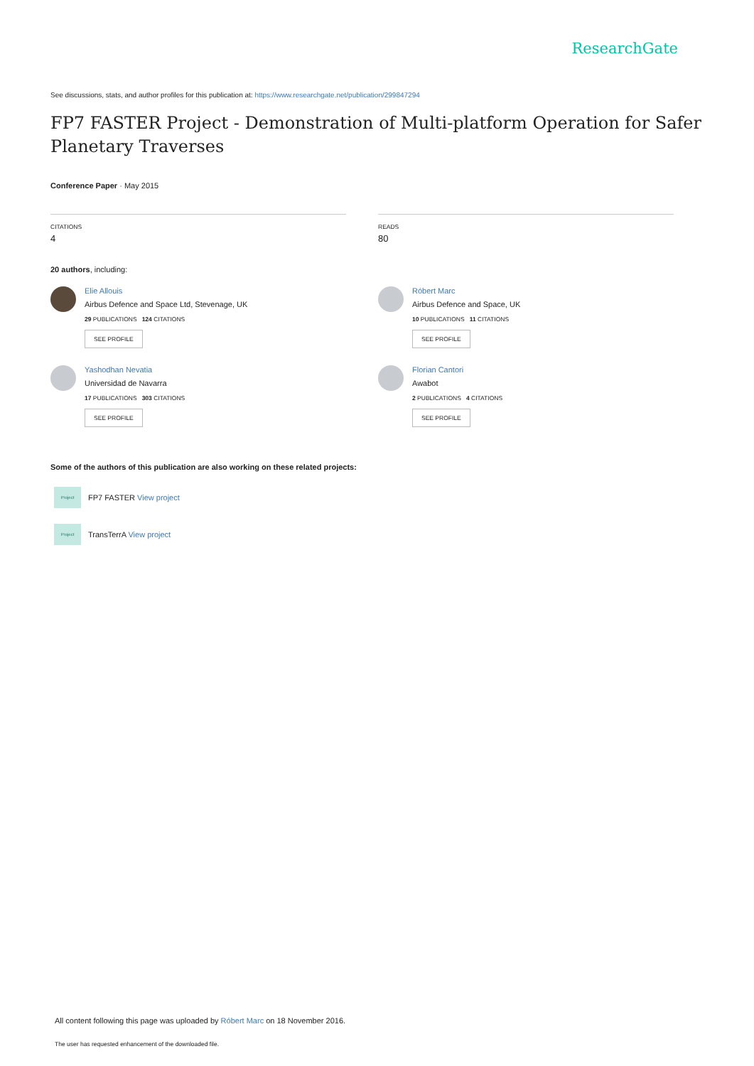ResearchGate
See discussions, stats, and author profiles for this publication at: https://www.researchgate.net/publication/299847294
FP7 FASTER Project - Demonstration of Multi-platform Operation for Safer Planetary Traverses
Conference Paper · May 2015
CITATIONS
4
READS
80
20 authors, including:
Elie Allouis
Airbus Defence and Space Ltd, Stevenage, UK
29 PUBLICATIONS 124 CITATIONS
SEE PROFILE
Róbert Marc
Airbus Defence and Space, UK
10 PUBLICATIONS 11 CITATIONS
SEE PROFILE
Yashodhan Nevatia
Universidad de Navarra
17 PUBLICATIONS 303 CITATIONS
SEE PROFILE
Florian Cantori
Awabot
2 PUBLICATIONS 4 CITATIONS
SEE PROFILE
Some of the authors of this publication are also working on these related projects:
Project
FP7 FASTER View project
Project
TransTerrA View project
All content following this page was uploaded by Róbert Marc on 18 November 2016.
The user has requested enhancement of the downloaded file.